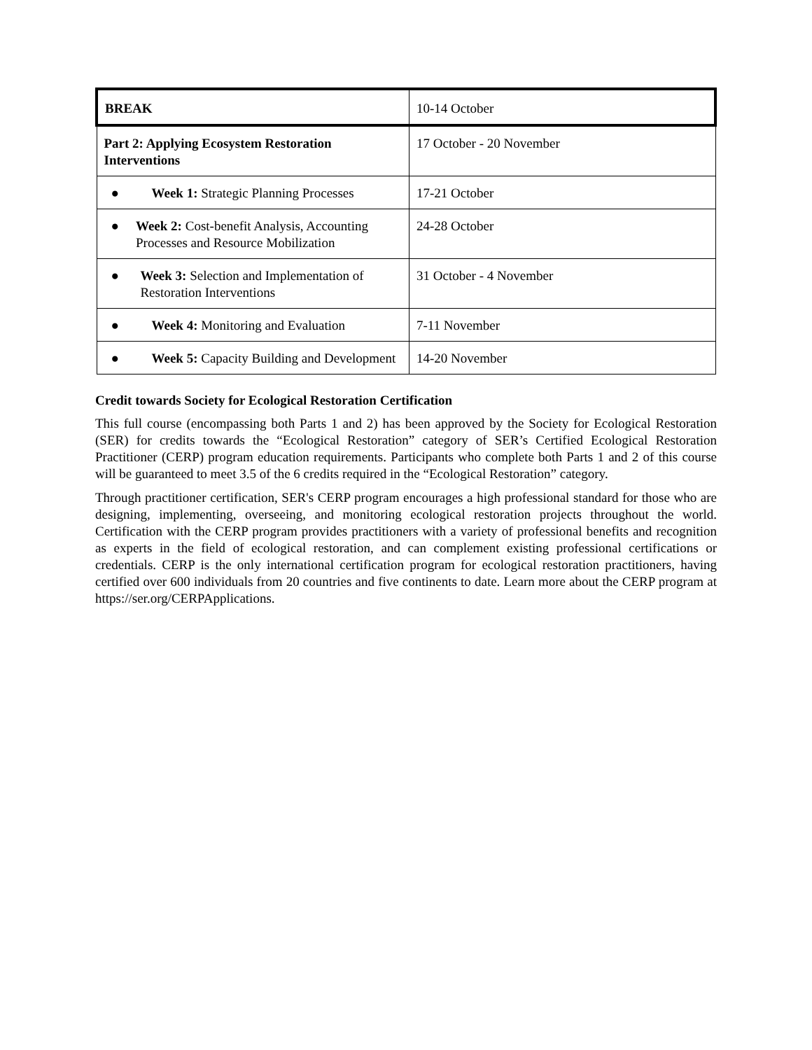| BREAK | 10-14 October |
| Part 2: Applying Ecosystem Restoration Interventions | 17 October - 20 November |
| ● Week 1: Strategic Planning Processes | 17-21 October |
| ● Week 2: Cost-benefit Analysis, Accounting Processes and Resource Mobilization | 24-28 October |
| ● Week 3: Selection and Implementation of Restoration Interventions | 31 October - 4 November |
| ● Week 4: Monitoring and Evaluation | 7-11 November |
| ● Week 5: Capacity Building and Development | 14-20 November |
Credit towards Society for Ecological Restoration Certification
This full course (encompassing both Parts 1 and 2) has been approved by the Society for Ecological Restoration (SER) for credits towards the “Ecological Restoration” category of SER’s Certified Ecological Restoration Practitioner (CERP) program education requirements. Participants who complete both Parts 1 and 2 of this course will be guaranteed to meet 3.5 of the 6 credits required in the “Ecological Restoration” category.
Through practitioner certification, SER's CERP program encourages a high professional standard for those who are designing, implementing, overseeing, and monitoring ecological restoration projects throughout the world. Certification with the CERP program provides practitioners with a variety of professional benefits and recognition as experts in the field of ecological restoration, and can complement existing professional certifications or credentials. CERP is the only international certification program for ecological restoration practitioners, having certified over 600 individuals from 20 countries and five continents to date. Learn more about the CERP program at https://ser.org/CERPApplications.